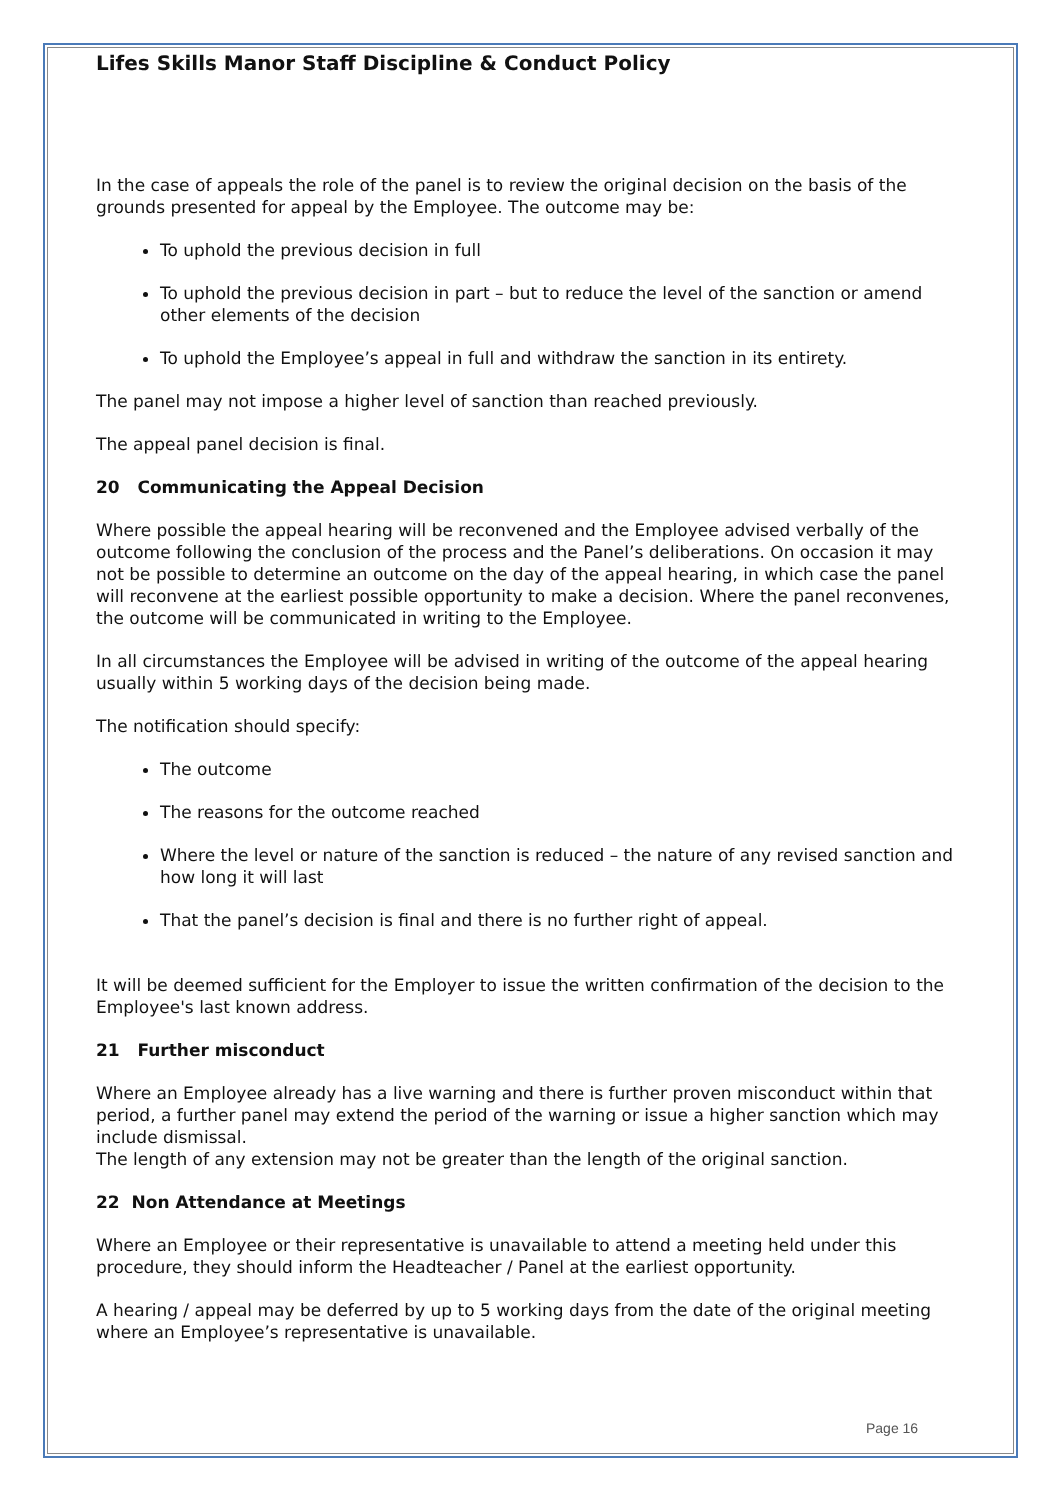Lifes Skills Manor Staff Discipline & Conduct Policy
In the case of appeals the role of the panel is to review the original decision on the basis of the grounds presented for appeal by the Employee. The outcome may be:
To uphold the previous decision in full
To uphold the previous decision in part – but to reduce the level of the sanction or amend other elements of the decision
To uphold the Employee’s appeal in full and withdraw the sanction in its entirety.
The panel may not impose a higher level of sanction than reached previously.
The appeal panel decision is final.
20 Communicating the Appeal Decision
Where possible the appeal hearing will be reconvened and the Employee advised verbally of the outcome following the conclusion of the process and the Panel’s deliberations. On occasion it may not be possible to determine an outcome on the day of the appeal hearing, in which case the panel will reconvene at the earliest possible opportunity to make a decision. Where the panel reconvenes, the outcome will be communicated in writing to the Employee.
In all circumstances the Employee will be advised in writing of the outcome of the appeal hearing usually within 5 working days of the decision being made.
The notification should specify:
The outcome
The reasons for the outcome reached
Where the level or nature of the sanction is reduced – the nature of any revised sanction and how long it will last
That the panel’s decision is final and there is no further right of appeal.
It will be deemed sufficient for the Employer to issue the written confirmation of the decision to the Employee's last known address.
21 Further misconduct
Where an Employee already has a live warning and there is further proven misconduct within that period, a further panel may extend the period of the warning or issue a higher sanction which may include dismissal.
The length of any extension may not be greater than the length of the original sanction.
22 Non Attendance at Meetings
Where an Employee or their representative is unavailable to attend a meeting held under this procedure, they should inform the Headteacher / Panel at the earliest opportunity.
A hearing / appeal may be deferred by up to 5 working days from the date of the original meeting where an Employee’s representative is unavailable.
Page 16